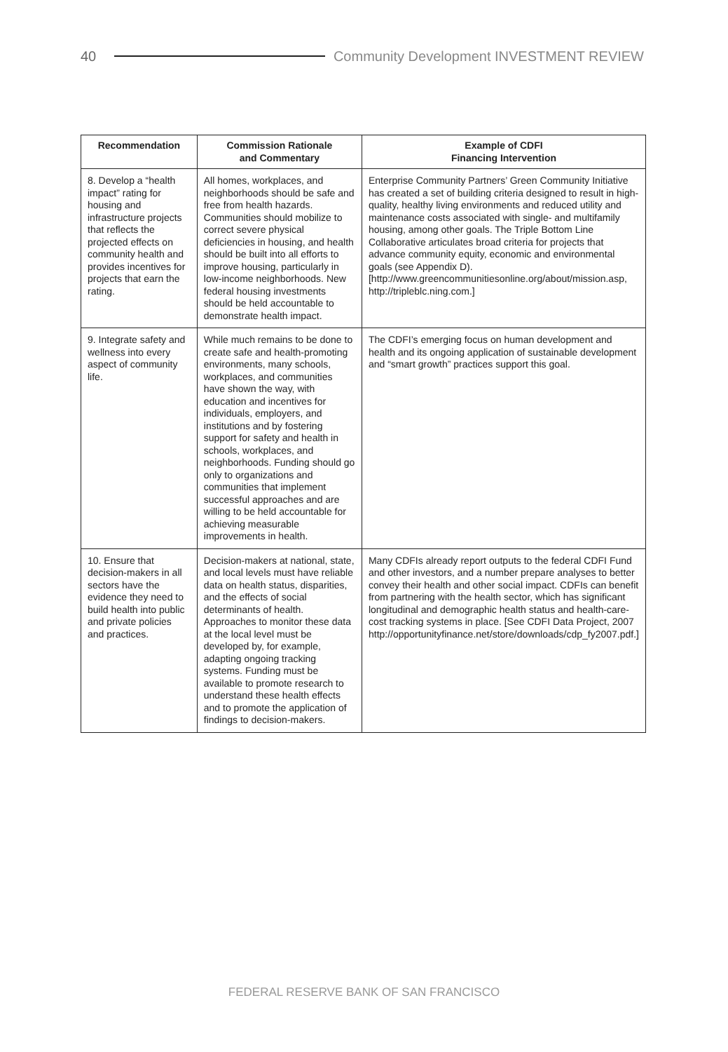40
Community Development INVESTMENT REVIEW
| Recommendation | Commission Rationale and Commentary | Example of CDFI Financing Intervention |
| --- | --- | --- |
| 8. Develop a “health impact” rating for housing and infrastructure projects that reflects the projected effects on community health and provides incentives for projects that earn the rating. | All homes, workplaces, and neighborhoods should be safe and free from health hazards. Communities should mobilize to correct severe physical deficiencies in housing, and health should be built into all efforts to improve housing, particularly in low-income neighborhoods. New federal housing investments should be held accountable to demonstrate health impact. | Enterprise Community Partners’ Green Community Initiative has created a set of building criteria designed to result in high-quality, healthy living environments and reduced utility and maintenance costs associated with single- and multifamily housing, among other goals. The Triple Bottom Line Collaborative articulates broad criteria for projects that advance community equity, economic and environmental goals (see Appendix D). [http://www.greencommunitiesonline.org/about/mission.asp, http://tripleblc.ning.com.] |
| 9. Integrate safety and wellness into every aspect of community life. | While much remains to be done to create safe and health-promoting environments, many schools, workplaces, and communities have shown the way, with education and incentives for individuals, employers, and institutions and by fostering support for safety and health in schools, workplaces, and neighborhoods. Funding should go only to organizations and communities that implement successful approaches and are willing to be held accountable for achieving measurable improvements in health. | The CDFI’s emerging focus on human development and health and its ongoing application of sustainable development and “smart growth” practices support this goal. |
| 10. Ensure that decision-makers in all sectors have the evidence they need to build health into public and private policies and practices. | Decision-makers at national, state, and local levels must have reliable data on health status, disparities, and the effects of social determinants of health. Approaches to monitor these data at the local level must be developed by, for example, adapting ongoing tracking systems. Funding must be available to promote research to understand these health effects and to promote the application of findings to decision-makers. | Many CDFIs already report outputs to the federal CDFI Fund and other investors, and a number prepare analyses to better convey their health and other social impact. CDFIs can benefit from partnering with the health sector, which has significant longitudinal and demographic health status and health-care-cost tracking systems in place. [See CDFI Data Project, 2007 http://opportunityfinance.net/store/downloads/cdp_fy2007.pdf.] |
FEDERAL RESERVE BANK OF SAN FRANCISCO